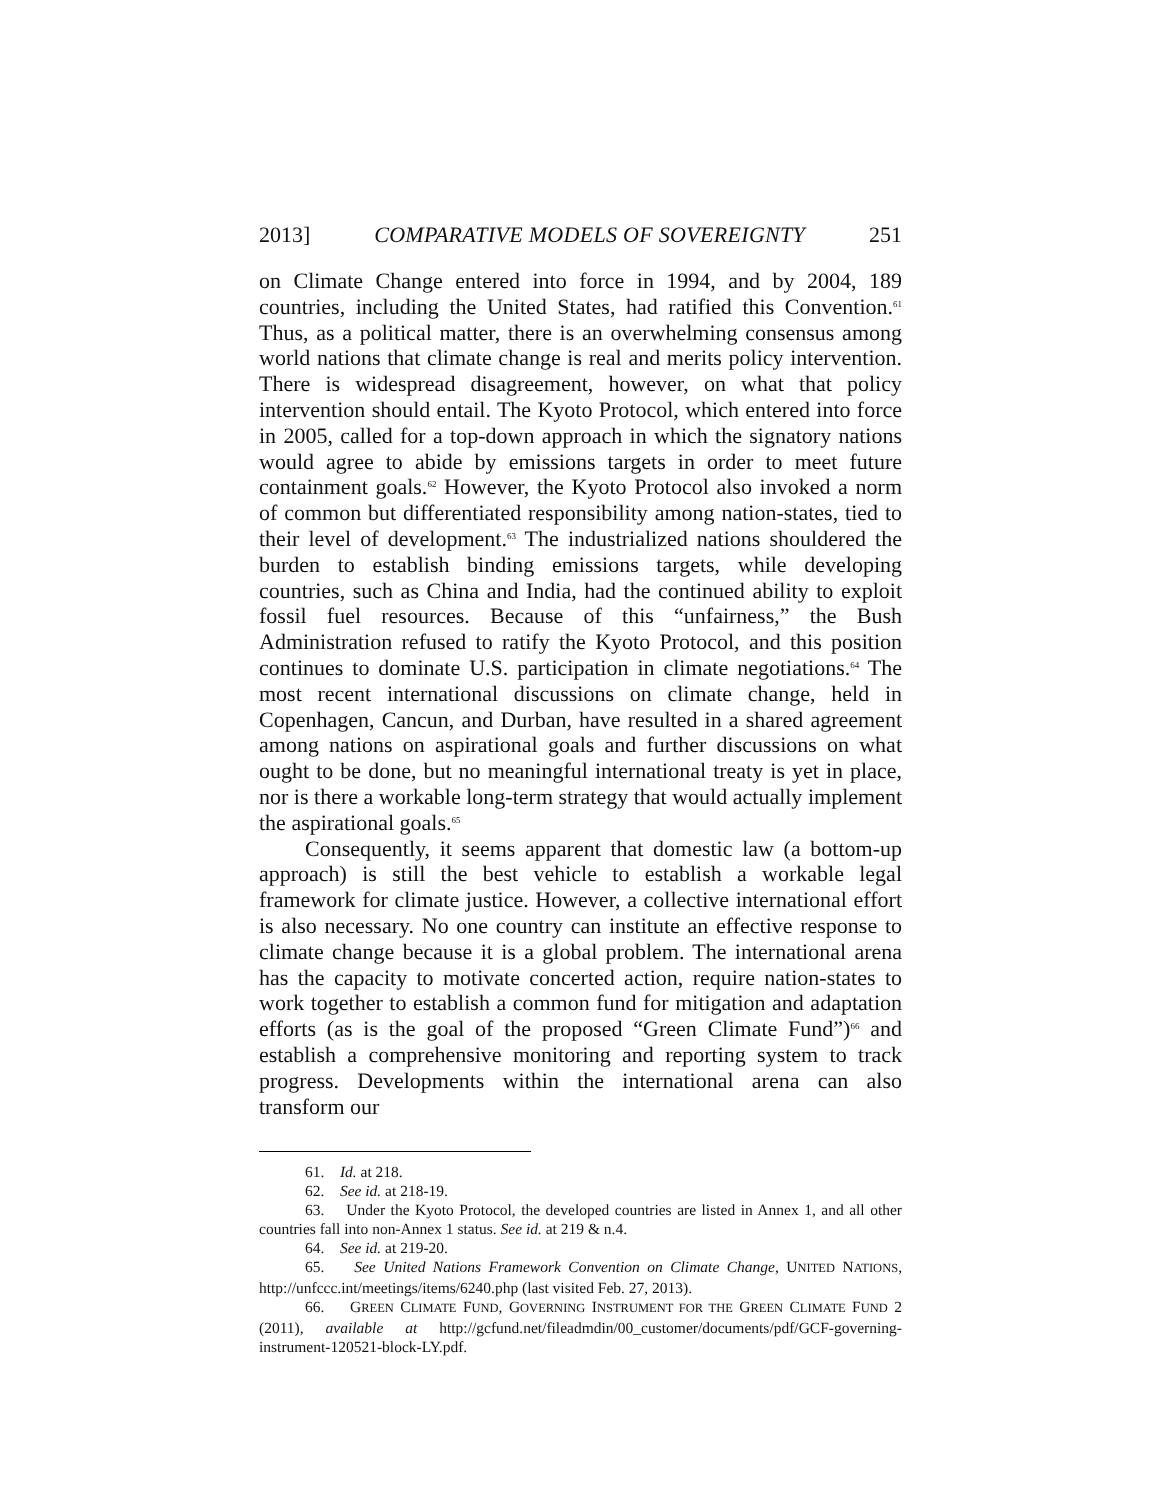2013] COMPARATIVE MODELS OF SOVEREIGNTY 251
on Climate Change entered into force in 1994, and by 2004, 189 countries, including the United States, had ratified this Convention.<sup>61</sup> Thus, as a political matter, there is an overwhelming consensus among world nations that climate change is real and merits policy intervention. There is widespread disagreement, however, on what that policy intervention should entail. The Kyoto Protocol, which entered into force in 2005, called for a top-down approach in which the signatory nations would agree to abide by emissions targets in order to meet future containment goals.<sup>62</sup> However, the Kyoto Protocol also invoked a norm of common but differentiated responsibility among nation-states, tied to their level of development.<sup>63</sup> The industrialized nations shouldered the burden to establish binding emissions targets, while developing countries, such as China and India, had the continued ability to exploit fossil fuel resources. Because of this “unfairness,” the Bush Administration refused to ratify the Kyoto Protocol, and this position continues to dominate U.S. participation in climate negotiations.<sup>64</sup> The most recent international discussions on climate change, held in Copenhagen, Cancun, and Durban, have resulted in a shared agreement among nations on aspirational goals and further discussions on what ought to be done, but no meaningful international treaty is yet in place, nor is there a workable long-term strategy that would actually implement the aspirational goals.<sup>65</sup>
Consequently, it seems apparent that domestic law (a bottom-up approach) is still the best vehicle to establish a workable legal framework for climate justice. However, a collective international effort is also necessary. No one country can institute an effective response to climate change because it is a global problem. The international arena has the capacity to motivate concerted action, require nation-states to work together to establish a common fund for mitigation and adaptation efforts (as is the goal of the proposed “Green Climate Fund”)<sup>66</sup> and establish a comprehensive monitoring and reporting system to track progress. Developments within the international arena can also transform our
61. Id. at 218.
62. See id. at 218-19.
63. Under the Kyoto Protocol, the developed countries are listed in Annex 1, and all other countries fall into non-Annex 1 status. See id. at 219 & n.4.
64. See id. at 219-20.
65. See United Nations Framework Convention on Climate Change, UNITED NATIONS, http://unfccc.int/meetings/items/6240.php (last visited Feb. 27, 2013).
66. GREEN CLIMATE FUND, GOVERNING INSTRUMENT FOR THE GREEN CLIMATE FUND 2 (2011), available at http://gcfund.net/fileadmdin/00_customer/documents/pdf/GCF-governing-instrument-120521-block-LY.pdf.